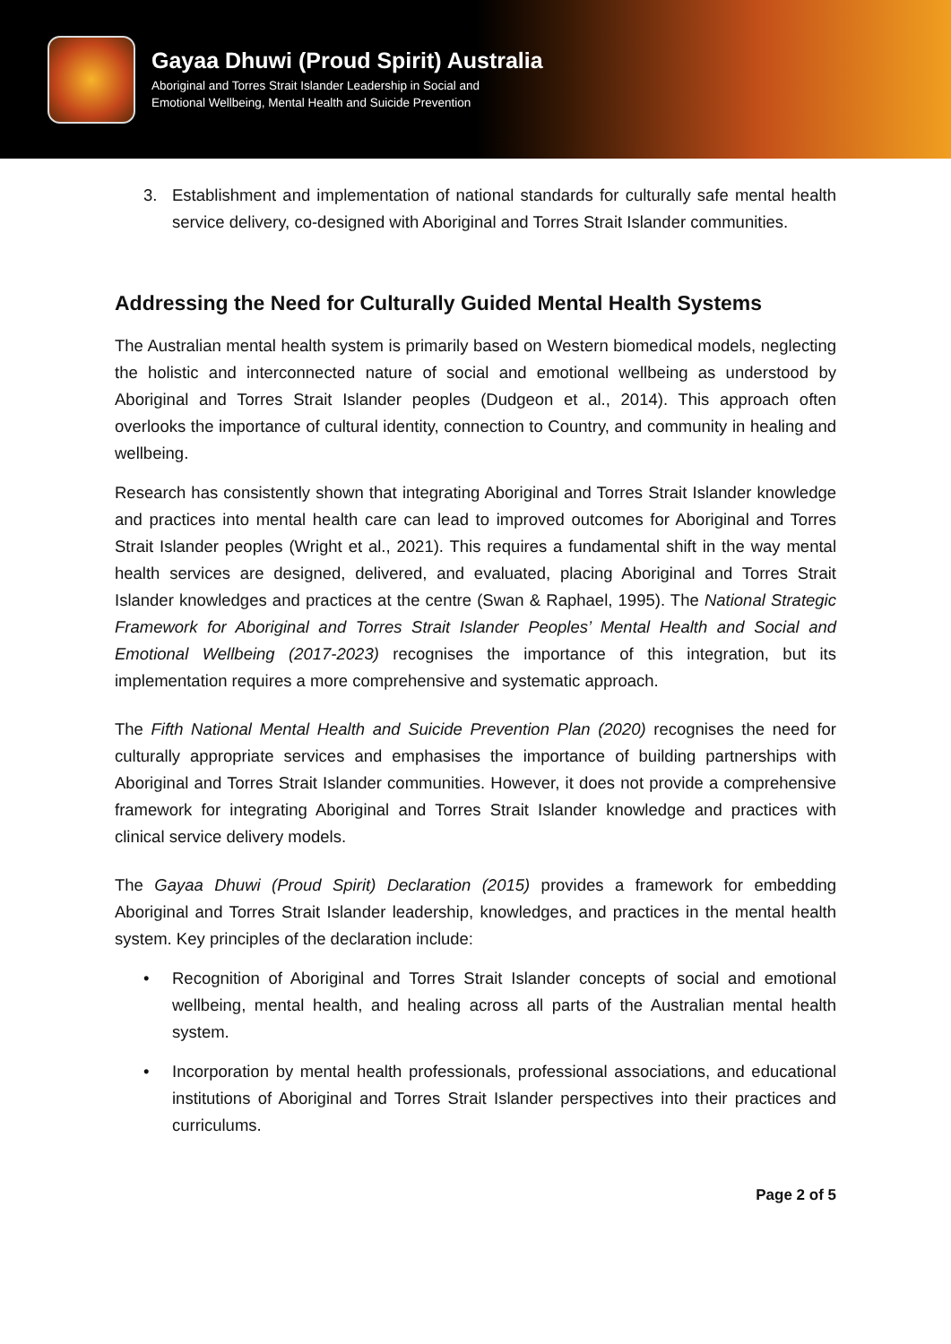Gayaa Dhuwi (Proud Spirit) Australia
Aboriginal and Torres Strait Islander Leadership in Social and
Emotional Wellbeing, Mental Health and Suicide Prevention
3. Establishment and implementation of national standards for culturally safe mental health service delivery, co-designed with Aboriginal and Torres Strait Islander communities.
Addressing the Need for Culturally Guided Mental Health Systems
The Australian mental health system is primarily based on Western biomedical models, neglecting the holistic and interconnected nature of social and emotional wellbeing as understood by Aboriginal and Torres Strait Islander peoples (Dudgeon et al., 2014). This approach often overlooks the importance of cultural identity, connection to Country, and community in healing and wellbeing.
Research has consistently shown that integrating Aboriginal and Torres Strait Islander knowledge and practices into mental health care can lead to improved outcomes for Aboriginal and Torres Strait Islander peoples (Wright et al., 2021). This requires a fundamental shift in the way mental health services are designed, delivered, and evaluated, placing Aboriginal and Torres Strait Islander knowledges and practices at the centre (Swan & Raphael, 1995). The National Strategic Framework for Aboriginal and Torres Strait Islander Peoples’ Mental Health and Social and Emotional Wellbeing (2017-2023) recognises the importance of this integration, but its implementation requires a more comprehensive and systematic approach.
The Fifth National Mental Health and Suicide Prevention Plan (2020) recognises the need for culturally appropriate services and emphasises the importance of building partnerships with Aboriginal and Torres Strait Islander communities. However, it does not provide a comprehensive framework for integrating Aboriginal and Torres Strait Islander knowledge and practices with clinical service delivery models.
The Gayaa Dhuwi (Proud Spirit) Declaration (2015) provides a framework for embedding Aboriginal and Torres Strait Islander leadership, knowledges, and practices in the mental health system. Key principles of the declaration include:
• Recognition of Aboriginal and Torres Strait Islander concepts of social and emotional wellbeing, mental health, and healing across all parts of the Australian mental health system.
• Incorporation by mental health professionals, professional associations, and educational institutions of Aboriginal and Torres Strait Islander perspectives into their practices and curriculums.
Page 2 of 5